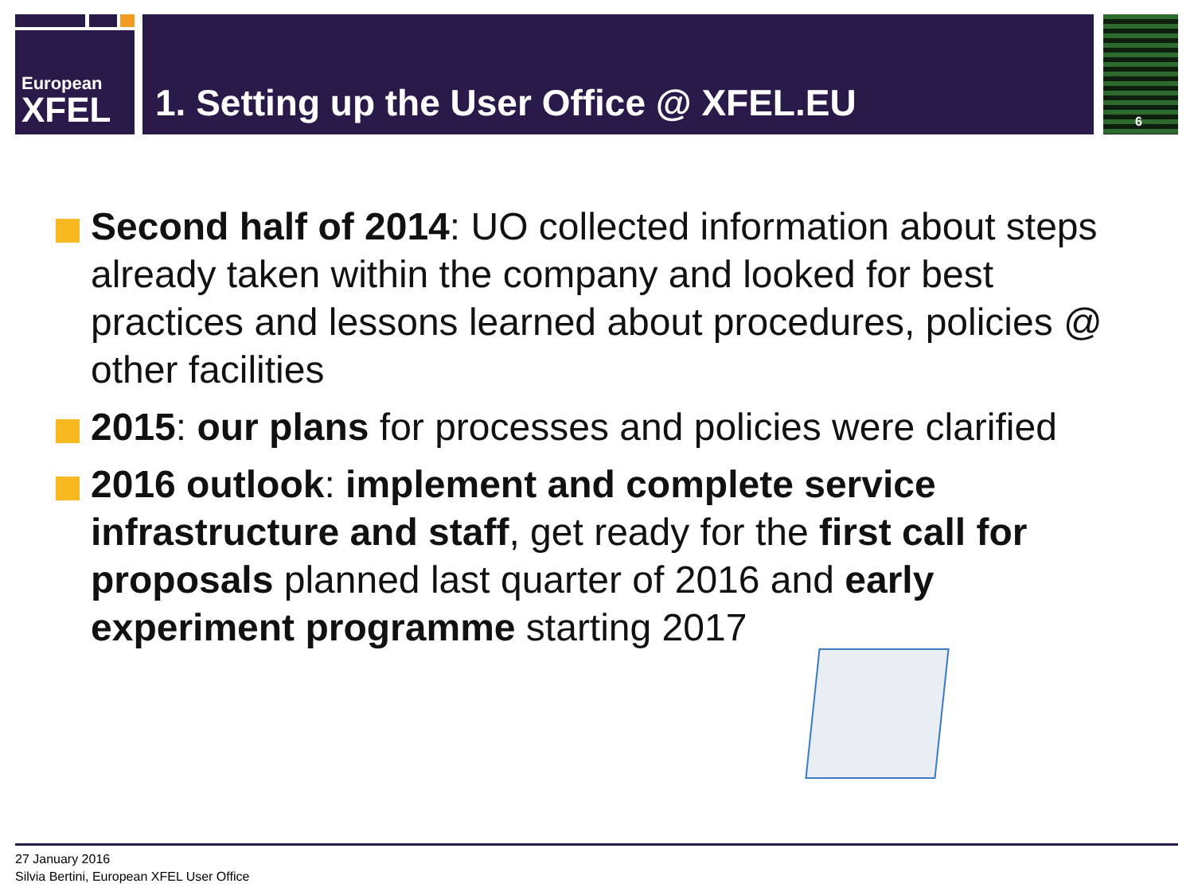European
XFEL
1. Setting up the User Office @ XFEL.EU 6
Second half of 2014: UO collected information about steps already taken within the company and looked for best practices and lessons learned about procedures, policies @ other facilities
2015: our plans for processes and policies were clarified
2016 outlook: implement and complete service infrastructure and staff, get ready for the first call for proposals planned last quarter of 2016 and early experiment programme starting 2017
27 January 2016
Silvia Bertini, European XFEL User Office